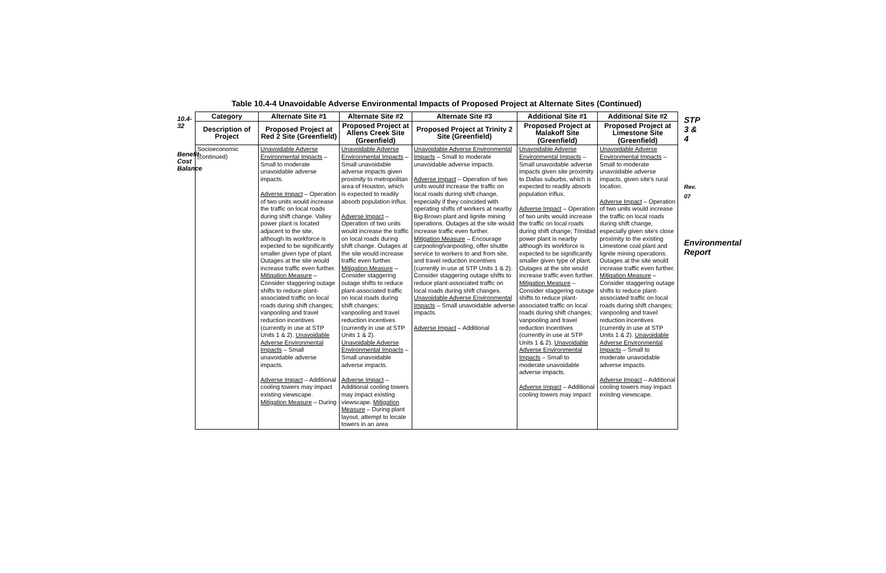10.4-32
Benefit-Cost Balance
Table 10.4-4 Unavoidable Adverse Environmental Impacts of Proposed Project at Alternate Sites (Continued)
| Category | Alternate Site #1 | Alternate Site #2 | Alternate Site #3 | Additional Site #1 | Additional Site #2 |
| --- | --- | --- | --- | --- | --- |
| Description of Project | Proposed Project at Red 2 Site (Greenfield) | Proposed Project at Allens Creek Site (Greenfield) | Proposed Project at Trinity 2 Site (Greenfield) | Proposed Project at Malakoff Site (Greenfield) | Proposed Project at Limestone Site (Greenfield) |
| Socioeconomic (continued) | Unavoidable Adverse Environmental Impacts – Small to moderate unavoidable adverse impacts. Adverse Impact – Operation of two units would increase the traffic on local roads during shift change. Valley power plant is located adjacent to the site, although its workforce is expected to be significantly smaller given type of plant. Outages at the site would increase traffic even further. Mitigation Measure – Consider staggering outage shifts to reduce plant-associated traffic on local roads during shift changes; vanpooling and travel reduction incentives (currently in use at STP Units 1 & 2). Unavoidable Adverse Environmental Impacts – Small unavoidable adverse impacts. Adverse Impact – Additional cooling towers may impact existing viewscape. Mitigation Measure – During | Unavoidable Adverse Environmental Impacts – Small unavoidable adverse impacts given proximity to metropolitan area of Houston, which is expected to readily absorb population influx. Adverse Impact – Operation of two units would increase the traffic on local roads during shift change. Outages at the site would increase traffic even further. Mitigation Measure – Consider staggering outage shifts to reduce plant-associated traffic on local roads during shift changes; vanpooling and travel reduction incentives (currently in use at STP Units 1 & 2). Unavoidable Adverse Environmental Impacts – Small unavoidable adverse impacts. Adverse Impact – Additional cooling towers may impact existing viewscape. Mitigation Measure – During plant layout, attempt to locate towers in an area | Unavoidable Adverse Environmental Impacts – Small to moderate unavoidable adverse impacts. Adverse Impact – Operation of two units would increase the traffic on local roads during shift change, especially if they coincided with operating shifts of workers at nearby Big Brown plant and lignite mining operations. Outages at the site would increase traffic even further. Mitigation Measure – Encourage carpooling/vanpooling, offer shuttle service to workers to and from site, and travel reduction incentives (currently in use at STP Units 1 & 2). Consider staggering outage shifts to reduce plant-associated traffic on local roads during shift changes. Unavoidable Adverse Environmental Impacts – Small unavoidable adverse impacts. Adverse Impact – Additional | Unavoidable Adverse Environmental Impacts – Small unavoidable adverse impacts given site proximity to Dallas suburbs, which is expected to readily absorb population influx. Adverse Impact – Operation of two units would increase the traffic on local roads during shift change; Trinidad power plant is nearby although its workforce is expected to be significantly smaller given type of plant. Outages at the site would increase traffic even further. Mitigation Measure – Consider staggering outage shifts to reduce plant-associated traffic on local roads during shift changes; vanpooling and travel reduction incentives (currently in use at STP Units 1 & 2). Unavoidable Adverse Environmental Impacts – Small to moderate unavoidable adverse impacts. Adverse Impact – Additional cooling towers may impact | Unavoidable Adverse Environmental Impacts – Small to moderate unavoidable adverse impacts, given site's rural location. Adverse Impact – Operation of two units would increase the traffic on local roads during shift change, especially given site's close proximity to the existing Limestone coal plant and lignite mining operations. Outages at the site would increase traffic even further. Mitigation Measure – Consider staggering outage shifts to reduce plant-associated traffic on local roads during shift changes; vanpooling and travel reduction incentives (currently in use at STP Units 1 & 2). Unavoidable Adverse Environmental Impacts – Small to moderate unavoidable adverse impacts. Adverse Impact – Additional cooling towers may impact existing viewscape. |
STP 3 & 4
Rev. 07
Environmental Report